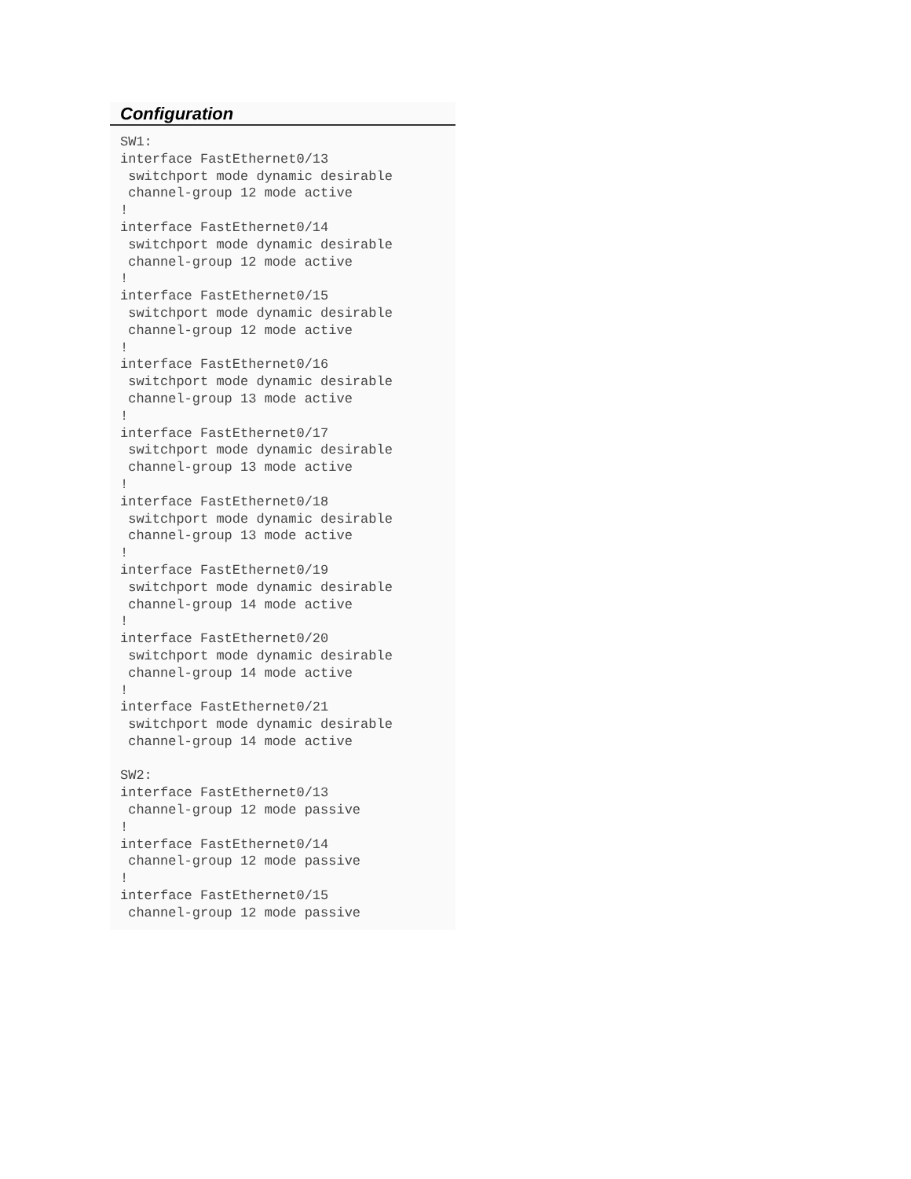Configuration
SW1:
interface FastEthernet0/13
 switchport mode dynamic desirable
 channel-group 12 mode active
!
interface FastEthernet0/14
 switchport mode dynamic desirable
 channel-group 12 mode active
!
interface FastEthernet0/15
 switchport mode dynamic desirable
 channel-group 12 mode active
!
interface FastEthernet0/16
 switchport mode dynamic desirable
 channel-group 13 mode active
!
interface FastEthernet0/17
 switchport mode dynamic desirable
 channel-group 13 mode active
!
interface FastEthernet0/18
 switchport mode dynamic desirable
 channel-group 13 mode active
!
interface FastEthernet0/19
 switchport mode dynamic desirable
 channel-group 14 mode active
!
interface FastEthernet0/20
 switchport mode dynamic desirable
 channel-group 14 mode active
!
interface FastEthernet0/21
 switchport mode dynamic desirable
 channel-group 14 mode active

SW2:
interface FastEthernet0/13
 channel-group 12 mode passive
!
interface FastEthernet0/14
 channel-group 12 mode passive
!
interface FastEthernet0/15
 channel-group 12 mode passive